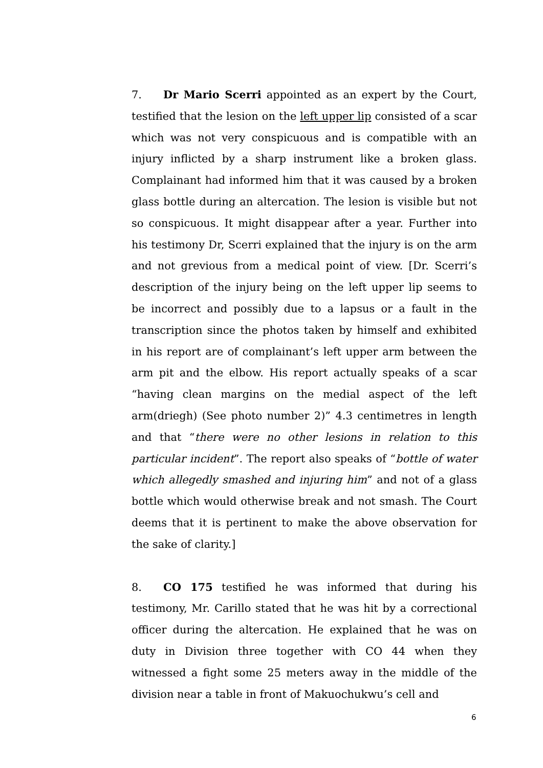7. Dr Mario Scerri appointed as an expert by the Court, testified that the lesion on the left upper lip consisted of a scar which was not very conspicuous and is compatible with an injury inflicted by a sharp instrument like a broken glass. Complainant had informed him that it was caused by a broken glass bottle during an altercation. The lesion is visible but not so conspicuous. It might disappear after a year. Further into his testimony Dr, Scerri explained that the injury is on the arm and not grevious from a medical point of view. [Dr. Scerri’s description of the injury being on the left upper lip seems to be incorrect and possibly due to a lapsus or a fault in the transcription since the photos taken by himself and exhibited in his report are of complainant’s left upper arm between the arm pit and the elbow. His report actually speaks of a scar “having clean margins on the medial aspect of the left arm(driegh) (See photo number 2)” 4.3 centimetres in length and that “there were no other lesions in relation to this particular incident”. The report also speaks of “bottle of water which allegedly smashed and injuring him” and not of a glass bottle which would otherwise break and not smash. The Court deems that it is pertinent to make the above observation for the sake of clarity.]
8. CO 175 testified he was informed that during his testimony, Mr. Carillo stated that he was hit by a correctional officer during the altercation. He explained that he was on duty in Division three together with CO 44 when they witnessed a fight some 25 meters away in the middle of the division near a table in front of Makuochukwu’s cell and
6